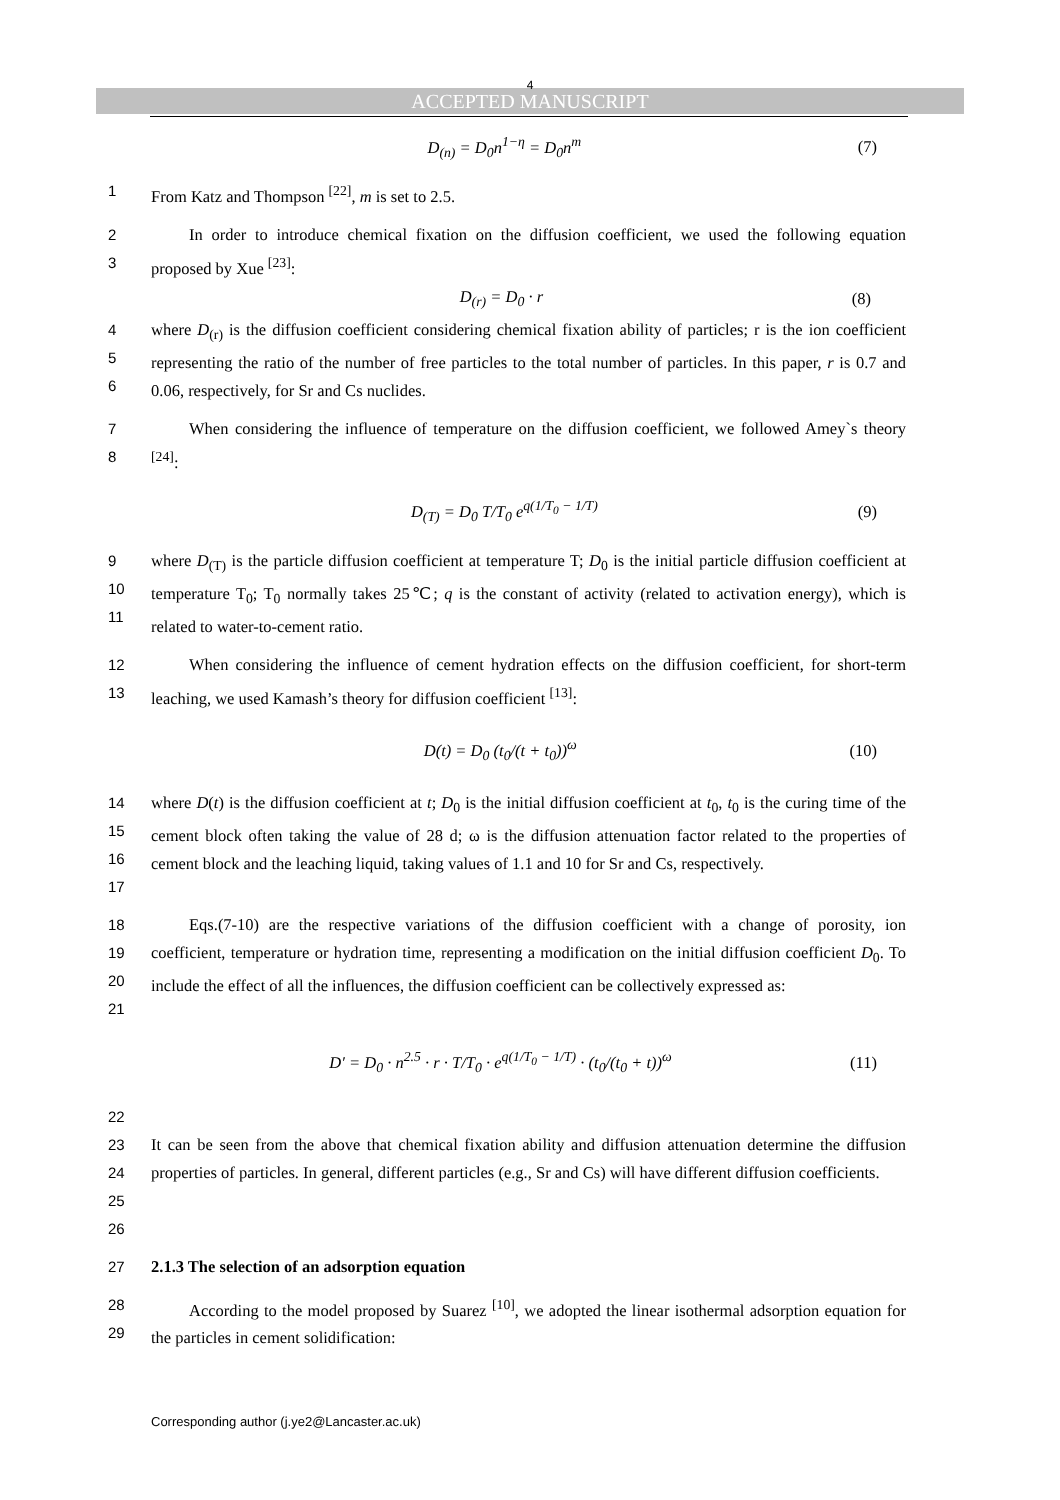4
ACCEPTED MANUSCRIPT
D<sub>(n)</sub> = D<sub>0</sub>n<sup>1−η</sup> = D<sub>0</sub>n<sup>m</sup> (7)
1 From Katz and Thompson <sup>[22]</sup>, m is set to 2.5.
2
3 In order to introduce chemical fixation on the diffusion coefficient, we used the following equation proposed by Xue <sup>[23]</sup>:
D<sub>(r)</sub> = D<sub>0</sub> · r (8)
4
5
6 where D<sub>(r)</sub> is the diffusion coefficient considering chemical fixation ability of particles; r is the ion coefficient representing the ratio of the number of free particles to the total number of particles. In this paper, r is 0.7 and 0.06, respectively, for Sr and Cs nuclides.
7
8 When considering the influence of temperature on the diffusion coefficient, we followed Amey`s theory <sup>[24]</sup>:
D<sub>(T)</sub> = D<sub>0</sub> T/T<sub>0</sub> e<sup>q(1/T<sub>0</sub> − 1/T)</sup> (9)
9
10
11 where D<sub>(T)</sub> is the particle diffusion coefficient at temperature T; D<sub>0</sub> is the initial particle diffusion coefficient at temperature T<sub>0</sub>; T<sub>0</sub> normally takes 25℃; q is the constant of activity (related to activation energy), which is related to water-to-cement ratio.
12
13 When considering the influence of cement hydration effects on the diffusion coefficient, for short-term leaching, we used Kamash’s theory for diffusion coefficient <sup>[13]</sup>:
D(t) = D<sub>0</sub> (t<sub>0</sub>/(t + t<sub>0</sub>))<sup>ω</sup> (10)
14
15
16
17 where D(t) is the diffusion coefficient at t; D<sub>0</sub> is the initial diffusion coefficient at t<sub>0</sub>, t<sub>0</sub> is the curing time of the cement block often taking the value of 28 d; ω is the diffusion attenuation factor related to the properties of cement block and the leaching liquid, taking values of 1.1 and 10 for Sr and Cs, respectively.
18
19
20
21 Eqs.(7-10) are the respective variations of the diffusion coefficient with a change of porosity, ion coefficient, temperature or hydration time, representing a modification on the initial diffusion coefficient D<sub>0</sub>. To include the effect of all the influences, the diffusion coefficient can be collectively expressed as:
D′ = D<sub>0</sub> · n<sup>2.5</sup> · r · T/T<sub>0</sub> · e<sup>q(1/T<sub>0</sub> − 1/T)</sup> · (t<sub>0</sub>/(t<sub>0</sub> + t))<sup>ω</sup>
(11)
22
23
24
25 It can be seen from the above that chemical fixation ability and diffusion attenuation determine the diffusion properties of particles. In general, different particles (e.g., Sr and Cs) will have different diffusion coefficients.
26
27 2.1.3 The selection of an adsorption equation
28
29 According to the model proposed by Suarez <sup>[10]</sup>, we adopted the linear isothermal adsorption equation for the particles in cement solidification:
Corresponding author (j.ye2@Lancaster.ac.uk)